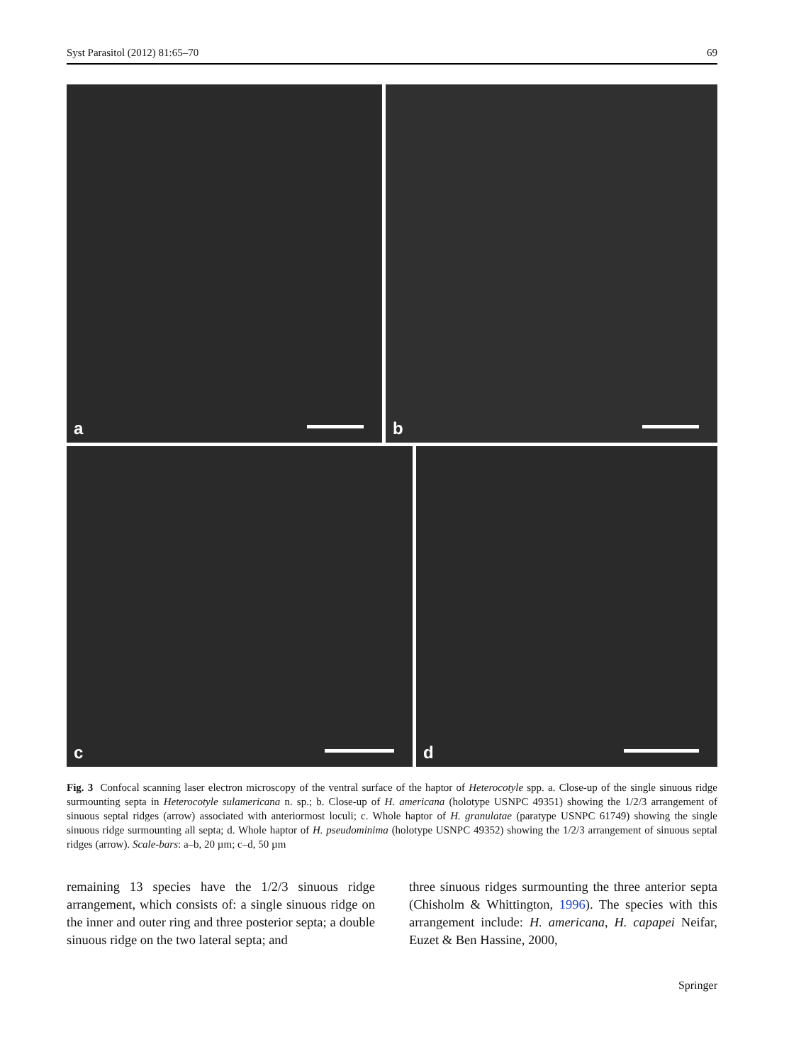Syst Parasitol (2012) 81:65–70 69
a
b
c
d
Fig. 3 Confocal scanning laser electron microscopy of the ventral surface of the haptor of Heterocotyle spp. a. Close-up of the single sinuous ridge surmounting septa in Heterocotyle sulamericana n. sp.; b. Close-up of H. americana (holotype USNPC 49351) showing the 1/2/3 arrangement of sinuous septal ridges (arrow) associated with anteriormost loculi; c. Whole haptor of H. granulatae (paratype USNPC 61749) showing the single sinuous ridge surmounting all septa; d. Whole haptor of H. pseudominima (holotype USNPC 49352) showing the 1/2/3 arrangement of sinuous septal ridges (arrow). Scale-bars: a–b, 20 µm; c–d, 50 µm
remaining 13 species have the 1/2/3 sinuous ridge arrangement, which consists of: a single sinuous ridge on the inner and outer ring and three posterior septa; a double sinuous ridge on the two lateral septa; and
three sinuous ridges surmounting the three anterior septa (Chisholm & Whittington, 1996). The species with this arrangement include: H. americana, H. capapei Neifar, Euzet & Ben Hassine, 2000,
Springer